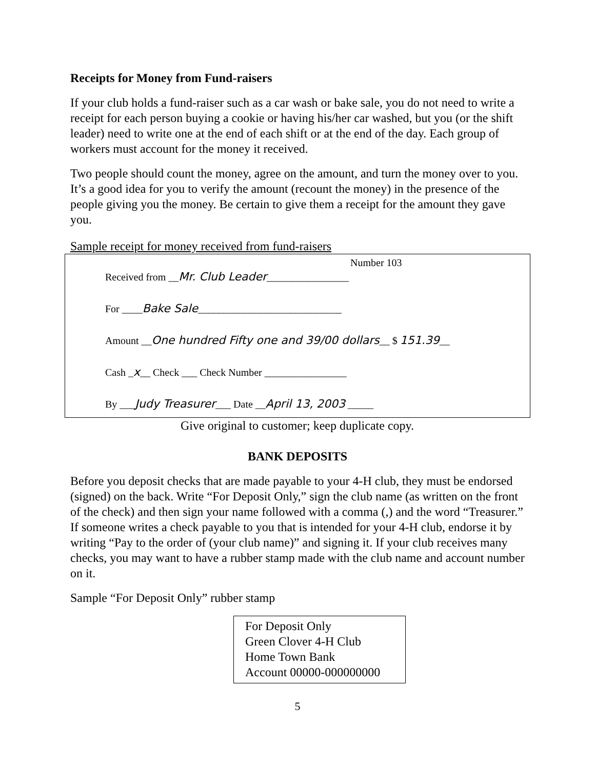Receipts for Money from Fund-raisers
If your club holds a fund-raiser such as a car wash or bake sale, you do not need to write a receipt for each person buying a cookie or having his/her car washed, but you (or the shift leader) need to write one at the end of each shift or at the end of the day. Each group of workers must account for the money it received.
Two people should count the money, agree on the amount, and turn the money over to you. It’s a good idea for you to verify the amount (recount the money) in the presence of the people giving you the money. Be certain to give them a receipt for the amount they gave you.
Sample receipt for money received from fund-raisers
Number 103
Received from __Mr. Club Leader________________
For ____Bake Sale____________________________
Amount __One hundred Fifty one and 39/00 dollars__ $ 151.39__
Cash _x__ Check ___ Check Number ________________
By ___Judy Treasurer___ Date __April 13, 2003 _____
Give original to customer; keep duplicate copy.
BANK DEPOSITS
Before you deposit checks that are made payable to your 4-H club, they must be endorsed (signed) on the back. Write “For Deposit Only,” sign the club name (as written on the front of the check) and then sign your name followed with a comma (,) and the word “Treasurer.” If someone writes a check payable to you that is intended for your 4-H club, endorse it by writing “Pay to the order of (your club name)” and signing it. If your club receives many checks, you may want to have a rubber stamp made with the club name and account number on it.
Sample “For Deposit Only” rubber stamp
For Deposit Only
Green Clover 4-H Club
Home Town Bank
Account 00000-000000000
5